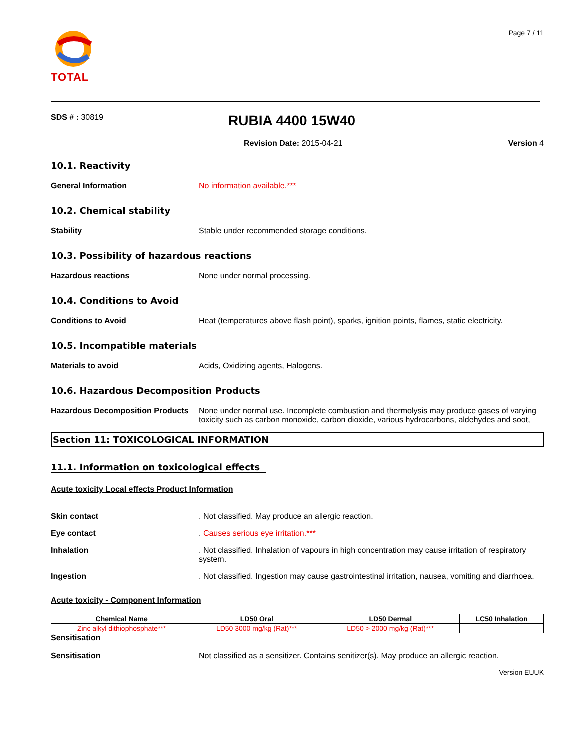TOTAL
Page 7 / 11
SDS # : 30819
RUBIA 4400 15W40
Revision Date: 2015-04-21 Version 4
10.1. Reactivity
General Information No information available.***
10.2. Chemical stability
Stability Stable under recommended storage conditions.
10.3. Possibility of hazardous reactions
Hazardous reactions None under normal processing.
10.4. Conditions to Avoid
Conditions to Avoid Heat (temperatures above flash point), sparks, ignition points, flames, static electricity.
10.5. Incompatible materials
Materials to avoid Acids, Oxidizing agents, Halogens.
10.6. Hazardous Decomposition Products
Hazardous Decomposition Products
None under normal use. Incomplete combustion and thermolysis may produce gases of varying toxicity such as carbon monoxide, carbon dioxide, various hydrocarbons, aldehydes and soot,
Section 11: TOXICOLOGICAL INFORMATION
11.1. Information on toxicological effects
Acute toxicity Local effects Product Information
Skin contact . Not classified. May produce an allergic reaction.
Eye contact . Causes serious eye irritation.***
Inhalation . Not classified. Inhalation of vapours in high concentration may cause irritation of respiratory system.
Ingestion . Not classified. Ingestion may cause gastrointestinal irritation, nausea, vomiting and diarrhoea.
Acute toxicity - Component Information
| Chemical Name | LD50 Oral | LD50 Dermal | LC50 Inhalation |
| --- | --- | --- | --- |
| Zinc alkyl dithiophosphate*** | LD50 3000 mg/kg (Rat)*** | LD50 > 2000 mg/kg (Rat)*** | |
Sensitisation
Sensitisation Not classified as a sensitizer. Contains senitizer(s). May produce an allergic reaction.
Version EUUK